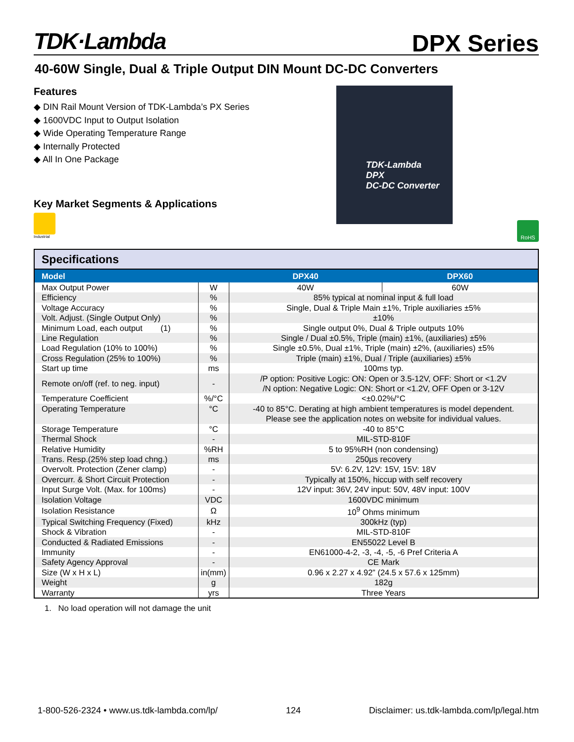TDK·Lambda
DPX Series
40-60W Single, Dual & Triple Output DIN Mount DC-DC Converters
Features
◆ DIN Rail Mount Version of TDK-Lambda’s PX Series
◆ 1600VDC Input to Output Isolation
◆ Wide Operating Temperature Range
◆ Internally Protected
◆ All In One Package
Key Market Segments & Applications
Industrial
TDK-Lambda
DPX
DC-DC Converter
RoHS
| Specifications | | | |
| Model | | DPX40 | DPX60 |
| Max Output Power | W | 40W | 60W |
| Efficiency | % | 85% typical at nominal input & full load | |
| Voltage Accuracy | % | Single, Dual & Triple Main ±1%, Triple auxiliaries ±5% | |
| Volt. Adjust. (Single Output Only) | % | ±10% | |
| Minimum Load, each output (1) | % | Single output 0%, Dual & Triple outputs 10% | |
| Line Regulation | % | Single / Dual ±0.5%, Triple (main) ±1%, (auxiliaries) ±5% | |
| Load Regulation (10% to 100%) | % | Single ±0.5%, Dual ±1%, Triple (main) ±2%, (auxiliaries) ±5% | |
| Cross Regulation (25% to 100%) | % | Triple (main) ±1%, Dual / Triple (auxiliaries) ±5% | |
| Start up time | ms | 100ms typ. | |
| Remote on/off (ref. to neg. input) | - | /P option: Positive Logic: ON: Open or 3.5-12V, OFF: Short or <1.2V /N option: Negative Logic: ON: Short or <1.2V, OFF Open or 3-12V | |
| Temperature Coefficient | %/°C | <±0.02%/°C | |
| Operating Temperature | °C | -40 to 85°C. Derating at high ambient temperatures is model dependent. Please see the application notes on website for individual values. | |
| Storage Temperature | °C | -40 to 85°C | |
| Thermal Shock | - | MIL-STD-810F | |
| Relative Humidity | %RH | 5 to 95%RH (non condensing) | |
| Trans. Resp.(25% step load chng.) | ms | 250µs recovery | |
| Overvolt. Protection (Zener clamp) | - | 5V: 6.2V, 12V: 15V, 15V: 18V | |
| Overcurr. & Short Circuit Protection | - | Typically at 150%, hiccup with self recovery | |
| Input Surge Volt. (Max. for 100ms) | - | 12V input: 36V, 24V input: 50V, 48V input: 100V | |
| Isolation Voltage | VDC | 1600VDC minimum | |
| Isolation Resistance | Ω | 10<sup>9</sup> Ohms minimum | |
| Typical Switching Frequency (Fixed) | kHz | 300kHz (typ) | |
| Shock & Vibration | - | MIL-STD-810F | |
| Conducted & Radiated Emissions | - | EN55022 Level B | |
| Immunity | - | EN61000-4-2, -3, -4, -5, -6 Pref Criteria A | |
| Safety Agency Approval | - | CE Mark | |
| Size (W x H x L) | in(mm) | 0.96 x 2.27 x 4.92” (24.5 x 57.6 x 125mm) | |
| Weight | g | 182g | |
| Warranty | yrs | Three Years | |
1. No load operation will not damage the unit
1-800-526-2324 • www.us.tdk-lambda.com/lp/ 124 Disclaimer: us.tdk-lambda.com/lp/legal.htm